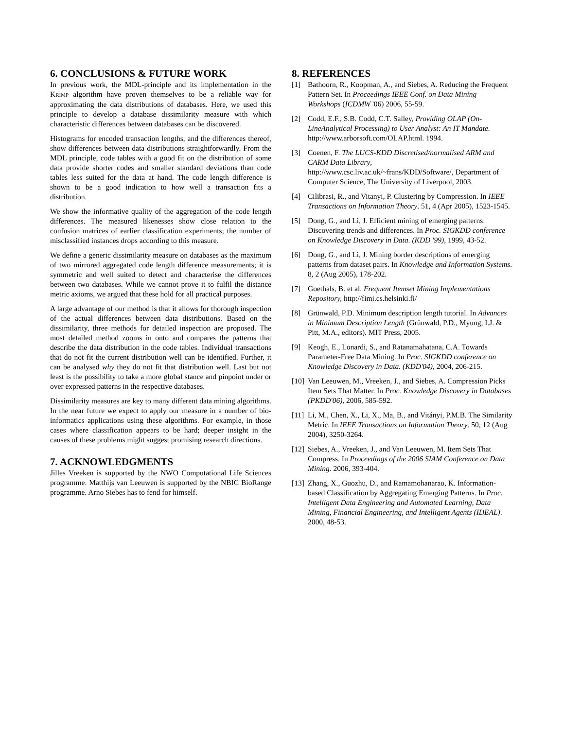6. CONCLUSIONS & FUTURE WORK
In previous work, the MDL-principle and its implementation in the KRIMP algorithm have proven themselves to be a reliable way for approximating the data distributions of databases. Here, we used this principle to develop a database dissimilarity measure with which characteristic differences between databases can be discovered.
Histograms for encoded transaction lengths, and the differences thereof, show differences between data distributions straightforwardly. From the MDL principle, code tables with a good fit on the distribution of some data provide shorter codes and smaller standard deviations than code tables less suited for the data at hand. The code length difference is shown to be a good indication to how well a transaction fits a distribution.
We show the informative quality of the aggregation of the code length differences. The measured likenesses show close relation to the confusion matrices of earlier classification experiments; the number of misclassified instances drops according to this measure.
We define a generic dissimilarity measure on databases as the maximum of two mirrored aggregated code length difference measurements; it is symmetric and well suited to detect and characterise the differences between two databases. While we cannot prove it to fulfil the distance metric axioms, we argued that these hold for all practical purposes.
A large advantage of our method is that it allows for thorough inspection of the actual differences between data distributions. Based on the dissimilarity, three methods for detailed inspection are proposed. The most detailed method zooms in onto and compares the patterns that describe the data distribution in the code tables. Individual transactions that do not fit the current distribution well can be identified. Further, it can be analysed why they do not fit that distribution well. Last but not least is the possibility to take a more global stance and pinpoint under or over expressed patterns in the respective databases.
Dissimilarity measures are key to many different data mining algorithms. In the near future we expect to apply our measure in a number of bio-informatics applications using these algorithms. For example, in those cases where classification appears to be hard; deeper insight in the causes of these problems might suggest promising research directions.
7. ACKNOWLEDGMENTS
Jilles Vreeken is supported by the NWO Computational Life Sciences programme. Matthijs van Leeuwen is supported by the NBIC BioRange programme. Arno Siebes has to fend for himself.
8. REFERENCES
[1] Bathoorn, R., Koopman, A., and Siebes, A. Reducing the Frequent Pattern Set. In Proceedings IEEE Conf. on Data Mining – Workshops (ICDMW '06) 2006, 55-59.
[2] Codd, E.F., S.B. Codd, C.T. Salley, Providing OLAP (On-LineAnalytical Processing) to User Analyst: An IT Mandate. http://www.arborsoft.com/OLAP.html. 1994.
[3] Coenen, F. The LUCS-KDD Discretised/normalised ARM and CARM Data Library, http://www.csc.liv.ac.uk/~frans/KDD/Software/, Department of Computer Science, The University of Liverpool, 2003.
[4] Cilibrasi, R., and Vitanyi, P. Clustering by Compression. In IEEE Transactions on Information Theory. 51, 4 (Apr 2005), 1523-1545.
[5] Dong, G., and Li, J. Efficient mining of emerging patterns: Discovering trends and differences. In Proc. SIGKDD conference on Knowledge Discovery in Data. (KDD '99), 1999, 43-52.
[6] Dong, G., and Li, J. Mining border descriptions of emerging patterns from dataset pairs. In Knowledge and Information Systems. 8, 2 (Aug 2005), 178-202.
[7] Goethals, B. et al. Frequent Itemset Mining Implementations Repository, http://fimi.cs.helsinki.fi/
[8] Grünwald, P.D. Minimum description length tutorial. In Advances in Minimum Description Length (Grünwald, P.D., Myung, I.J. & Pitt, M.A., editors). MIT Press, 2005.
[9] Keogh, E., Lonardi, S., and Ratanamahatana, C.A. Towards Parameter-Free Data Mining. In Proc. SIGKDD conference on Knowledge Discovery in Data. (KDD'04), 2004, 206-215.
[10] Van Leeuwen, M., Vreeken, J., and Siebes, A. Compression Picks Item Sets That Matter. In Proc. Knowledge Discovery in Databases (PKDD'06), 2006, 585-592.
[11] Li, M., Chen, X., Li, X., Ma, B., and Vitányi, P.M.B. The Similarity Metric. In IEEE Transactions on Information Theory. 50, 12 (Aug 2004), 3250-3264.
[12] Siebes, A., Vreeken, J., and Van Leeuwen, M. Item Sets That Compress. In Proceedings of the 2006 SIAM Conference on Data Mining. 2006, 393-404.
[13] Zhang, X., Guozhu, D., and Ramamohanarao, K. Information-based Classification by Aggregating Emerging Patterns. In Proc. Intelligent Data Engineering and Automated Learning, Data Mining, Financial Engineering, and Intelligent Agents (IDEAL). 2000, 48-53.